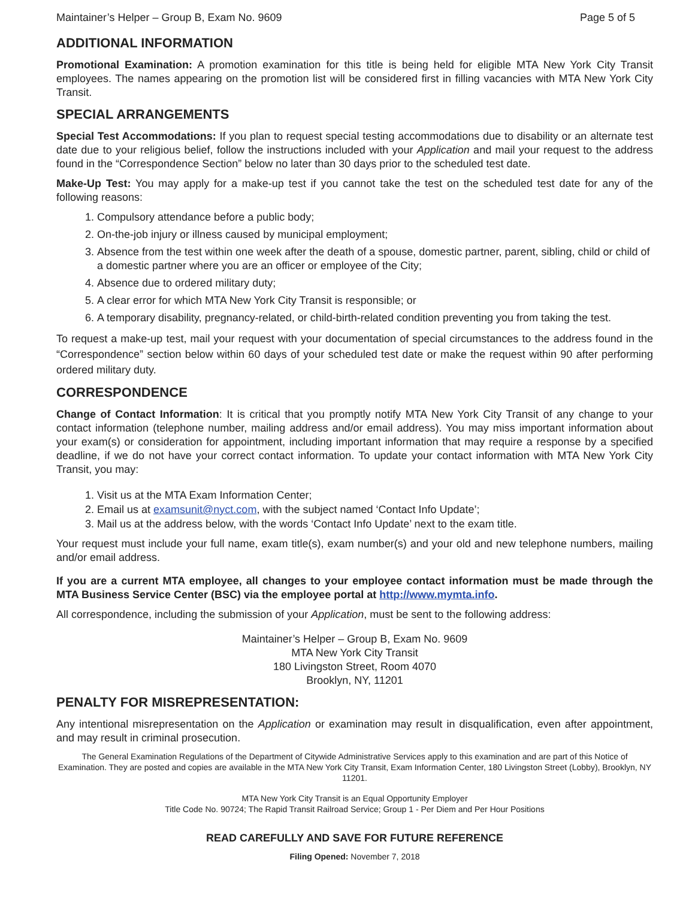Maintainer’s Helper – Group B, Exam No. 9609 Page 5 of 5
ADDITIONAL INFORMATION
Promotional Examination: A promotion examination for this title is being held for eligible MTA New York City Transit employees. The names appearing on the promotion list will be considered first in filling vacancies with MTA New York City Transit.
SPECIAL ARRANGEMENTS
Special Test Accommodations: If you plan to request special testing accommodations due to disability or an alternate test date due to your religious belief, follow the instructions included with your Application and mail your request to the address found in the “Correspondence Section” below no later than 30 days prior to the scheduled test date.
Make-Up Test: You may apply for a make-up test if you cannot take the test on the scheduled test date for any of the following reasons:
1. Compulsory attendance before a public body;
2. On-the-job injury or illness caused by municipal employment;
3. Absence from the test within one week after the death of a spouse, domestic partner, parent, sibling, child or child of a domestic partner where you are an officer or employee of the City;
4. Absence due to ordered military duty;
5. A clear error for which MTA New York City Transit is responsible; or
6. A temporary disability, pregnancy-related, or child-birth-related condition preventing you from taking the test.
To request a make-up test, mail your request with your documentation of special circumstances to the address found in the “Correspondence” section below within 60 days of your scheduled test date or make the request within 90 after performing ordered military duty.
CORRESPONDENCE
Change of Contact Information: It is critical that you promptly notify MTA New York City Transit of any change to your contact information (telephone number, mailing address and/or email address). You may miss important information about your exam(s) or consideration for appointment, including important information that may require a response by a specified deadline, if we do not have your correct contact information. To update your contact information with MTA New York City Transit, you may:
1. Visit us at the MTA Exam Information Center;
2. Email us at examsunit@nyct.com, with the subject named ‘Contact Info Update’;
3. Mail us at the address below, with the words ‘Contact Info Update’ next to the exam title.
Your request must include your full name, exam title(s), exam number(s) and your old and new telephone numbers, mailing and/or email address.
If you are a current MTA employee, all changes to your employee contact information must be made through the MTA Business Service Center (BSC) via the employee portal at http://www.mymta.info.
All correspondence, including the submission of your Application, must be sent to the following address:
Maintainer’s Helper – Group B, Exam No. 9609
MTA New York City Transit
180 Livingston Street, Room 4070
Brooklyn, NY, 11201
PENALTY FOR MISREPRESENTATION:
Any intentional misrepresentation on the Application or examination may result in disqualification, even after appointment, and may result in criminal prosecution.
The General Examination Regulations of the Department of Citywide Administrative Services apply to this examination and are part of this Notice of Examination. They are posted and copies are available in the MTA New York City Transit, Exam Information Center, 180 Livingston Street (Lobby), Brooklyn, NY 11201.
MTA New York City Transit is an Equal Opportunity Employer
Title Code No. 90724; The Rapid Transit Railroad Service; Group 1 - Per Diem and Per Hour Positions
READ CAREFULLY AND SAVE FOR FUTURE REFERENCE
Filing Opened: November 7, 2018